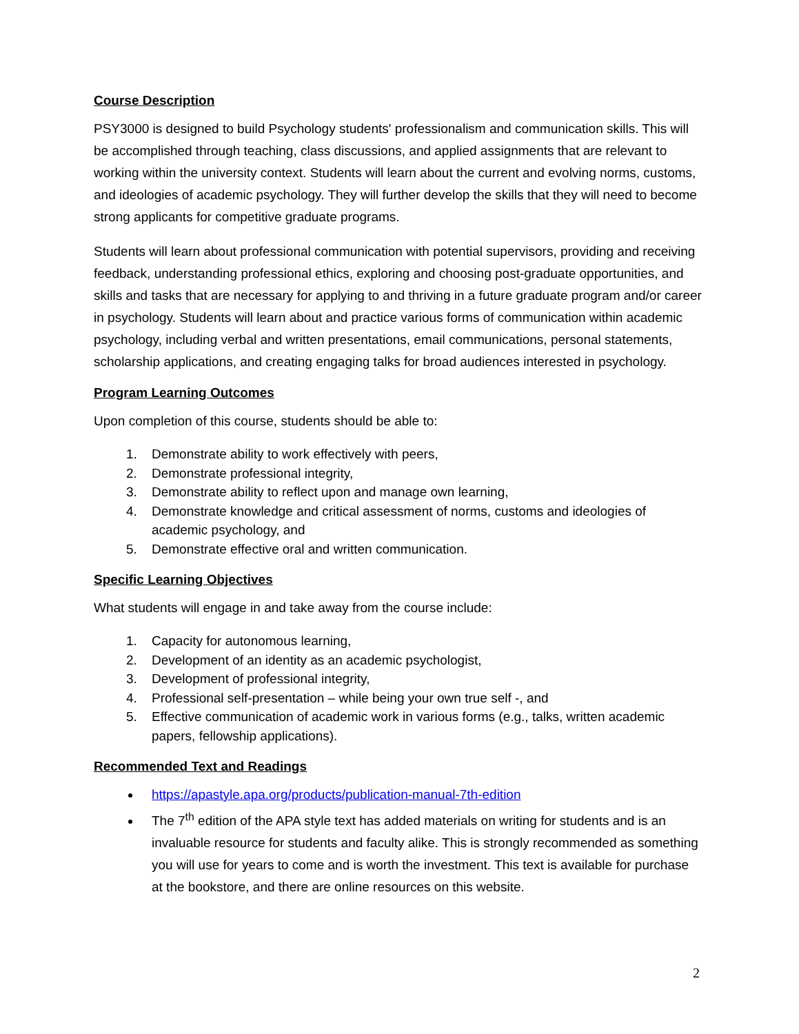Course Description
PSY3000 is designed to build Psychology students' professionalism and communication skills. This will be accomplished through teaching, class discussions, and applied assignments that are relevant to working within the university context. Students will learn about the current and evolving norms, customs, and ideologies of academic psychology. They will further develop the skills that they will need to become strong applicants for competitive graduate programs.
Students will learn about professional communication with potential supervisors, providing and receiving feedback, understanding professional ethics, exploring and choosing post-graduate opportunities, and skills and tasks that are necessary for applying to and thriving in a future graduate program and/or career in psychology. Students will learn about and practice various forms of communication within academic psychology, including verbal and written presentations, email communications, personal statements, scholarship applications, and creating engaging talks for broad audiences interested in psychology.
Program Learning Outcomes
Upon completion of this course, students should be able to:
1. Demonstrate ability to work effectively with peers,
2. Demonstrate professional integrity,
3. Demonstrate ability to reflect upon and manage own learning,
4. Demonstrate knowledge and critical assessment of norms, customs and ideologies of academic psychology, and
5. Demonstrate effective oral and written communication.
Specific Learning Objectives
What students will engage in and take away from the course include:
1. Capacity for autonomous learning,
2. Development of an identity as an academic psychologist,
3. Development of professional integrity,
4. Professional self-presentation – while being your own true self -, and
5. Effective communication of academic work in various forms (e.g., talks, written academic papers, fellowship applications).
Recommended Text and Readings
https://apastyle.apa.org/products/publication-manual-7th-edition
The 7<sup>th</sup> edition of the APA style text has added materials on writing for students and is an invaluable resource for students and faculty alike. This is strongly recommended as something you will use for years to come and is worth the investment. This text is available for purchase at the bookstore, and there are online resources on this website.
2